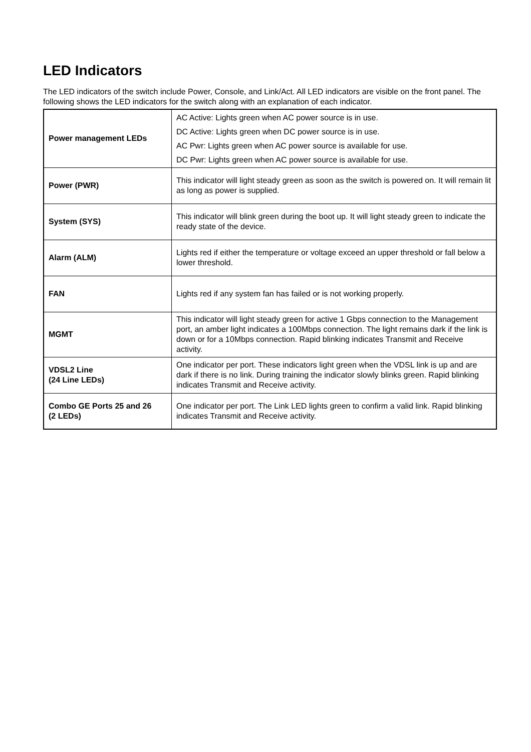LED Indicators
The LED indicators of the switch include Power, Console, and Link/Act. All LED indicators are visible on the front panel. The following shows the LED indicators for the switch along with an explanation of each indicator.
| Power management LEDs | AC Active: Lights green when AC power source is in use. DC Active: Lights green when DC power source is in use. AC Pwr: Lights green when AC power source is available for use. DC Pwr: Lights green when AC power source is available for use. |
| Power (PWR) | This indicator will light steady green as soon as the switch is powered on. It will remain lit as long as power is supplied. |
| System (SYS) | This indicator will blink green during the boot up. It will light steady green to indicate the ready state of the device. |
| Alarm (ALM) | Lights red if either the temperature or voltage exceed an upper threshold or fall below a lower threshold. |
| FAN | Lights red if any system fan has failed or is not working properly. |
| MGMT | This indicator will light steady green for active 1 Gbps connection to the Management port, an amber light indicates a 100Mbps connection. The light remains dark if the link is down or for a 10Mbps connection. Rapid blinking indicates Transmit and Receive activity. |
| VDSL2 Line (24 Line LEDs) | One indicator per port. These indicators light green when the VDSL link is up and are dark if there is no link. During training the indicator slowly blinks green. Rapid blinking indicates Transmit and Receive activity. |
| Combo GE Ports 25 and 26 (2 LEDs) | One indicator per port. The Link LED lights green to confirm a valid link. Rapid blinking indicates Transmit and Receive activity. |